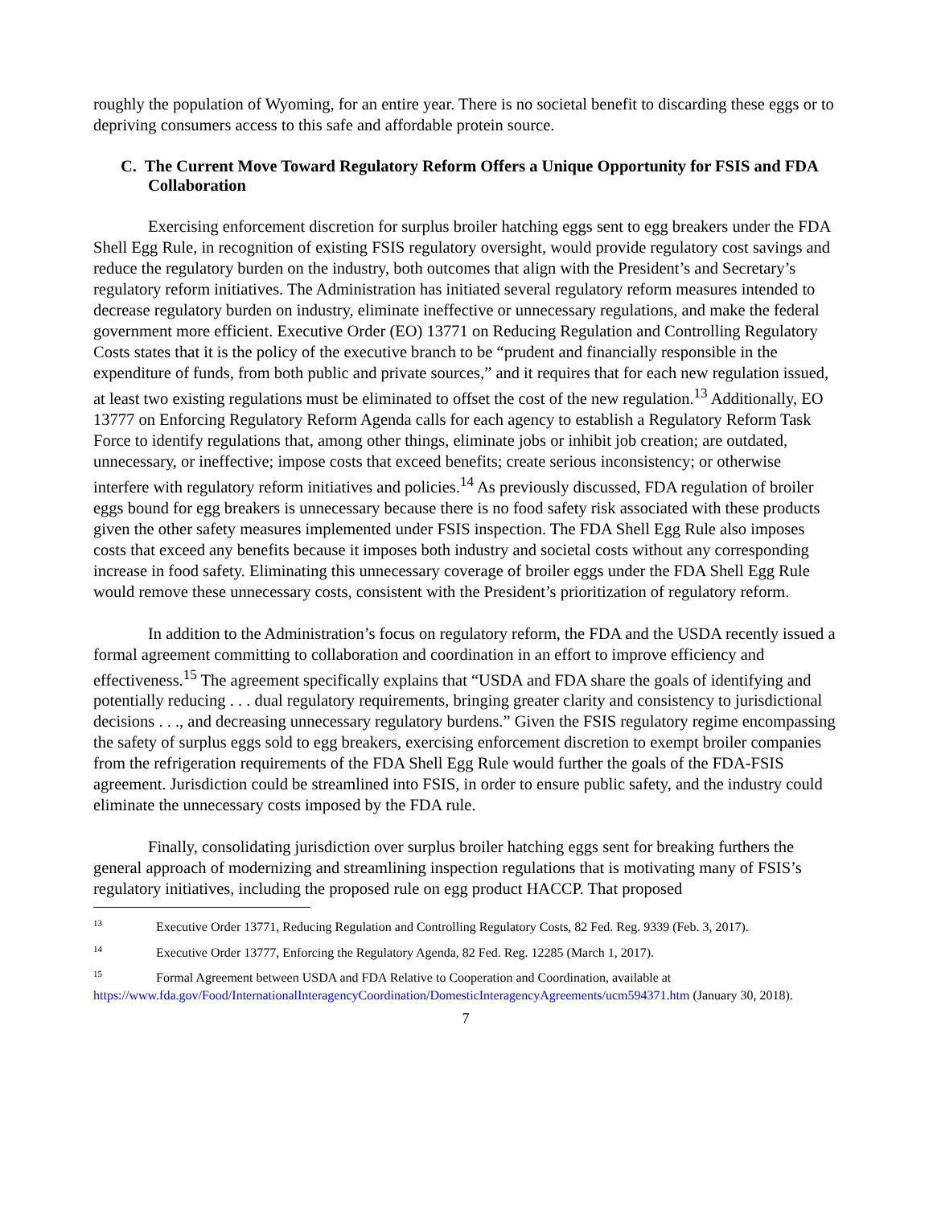roughly the population of Wyoming, for an entire year. There is no societal benefit to discarding these eggs or to depriving consumers access to this safe and affordable protein source.
C. The Current Move Toward Regulatory Reform Offers a Unique Opportunity for FSIS and FDA Collaboration
Exercising enforcement discretion for surplus broiler hatching eggs sent to egg breakers under the FDA Shell Egg Rule, in recognition of existing FSIS regulatory oversight, would provide regulatory cost savings and reduce the regulatory burden on the industry, both outcomes that align with the President’s and Secretary’s regulatory reform initiatives. The Administration has initiated several regulatory reform measures intended to decrease regulatory burden on industry, eliminate ineffective or unnecessary regulations, and make the federal government more efficient. Executive Order (EO) 13771 on Reducing Regulation and Controlling Regulatory Costs states that it is the policy of the executive branch to be “prudent and financially responsible in the expenditure of funds, from both public and private sources,” and it requires that for each new regulation issued, at least two existing regulations must be eliminated to offset the cost of the new regulation.<sup>13</sup> Additionally, EO 13777 on Enforcing Regulatory Reform Agenda calls for each agency to establish a Regulatory Reform Task Force to identify regulations that, among other things, eliminate jobs or inhibit job creation; are outdated, unnecessary, or ineffective; impose costs that exceed benefits; create serious inconsistency; or otherwise interfere with regulatory reform initiatives and policies.<sup>14</sup> As previously discussed, FDA regulation of broiler eggs bound for egg breakers is unnecessary because there is no food safety risk associated with these products given the other safety measures implemented under FSIS inspection. The FDA Shell Egg Rule also imposes costs that exceed any benefits because it imposes both industry and societal costs without any corresponding increase in food safety. Eliminating this unnecessary coverage of broiler eggs under the FDA Shell Egg Rule would remove these unnecessary costs, consistent with the President’s prioritization of regulatory reform.
In addition to the Administration’s focus on regulatory reform, the FDA and the USDA recently issued a formal agreement committing to collaboration and coordination in an effort to improve efficiency and effectiveness.<sup>15</sup> The agreement specifically explains that “USDA and FDA share the goals of identifying and potentially reducing . . . dual regulatory requirements, bringing greater clarity and consistency to jurisdictional decisions . . ., and decreasing unnecessary regulatory burdens.” Given the FSIS regulatory regime encompassing the safety of surplus eggs sold to egg breakers, exercising enforcement discretion to exempt broiler companies from the refrigeration requirements of the FDA Shell Egg Rule would further the goals of the FDA-FSIS agreement. Jurisdiction could be streamlined into FSIS, in order to ensure public safety, and the industry could eliminate the unnecessary costs imposed by the FDA rule.
Finally, consolidating jurisdiction over surplus broiler hatching eggs sent for breaking furthers the general approach of modernizing and streamlining inspection regulations that is motivating many of FSIS’s regulatory initiatives, including the proposed rule on egg product HACCP. That proposed
<sup>13</sup> Executive Order 13771, Reducing Regulation and Controlling Regulatory Costs, 82 Fed. Reg. 9339 (Feb. 3, 2017).
<sup>14</sup> Executive Order 13777, Enforcing the Regulatory Agenda, 82 Fed. Reg. 12285 (March 1, 2017).
<sup>15</sup> Formal Agreement between USDA and FDA Relative to Cooperation and Coordination, available at https://www.fda.gov/Food/InternationalInteragencyCoordination/DomesticInteragencyAgreements/ucm594371.htm (January 30, 2018).
7